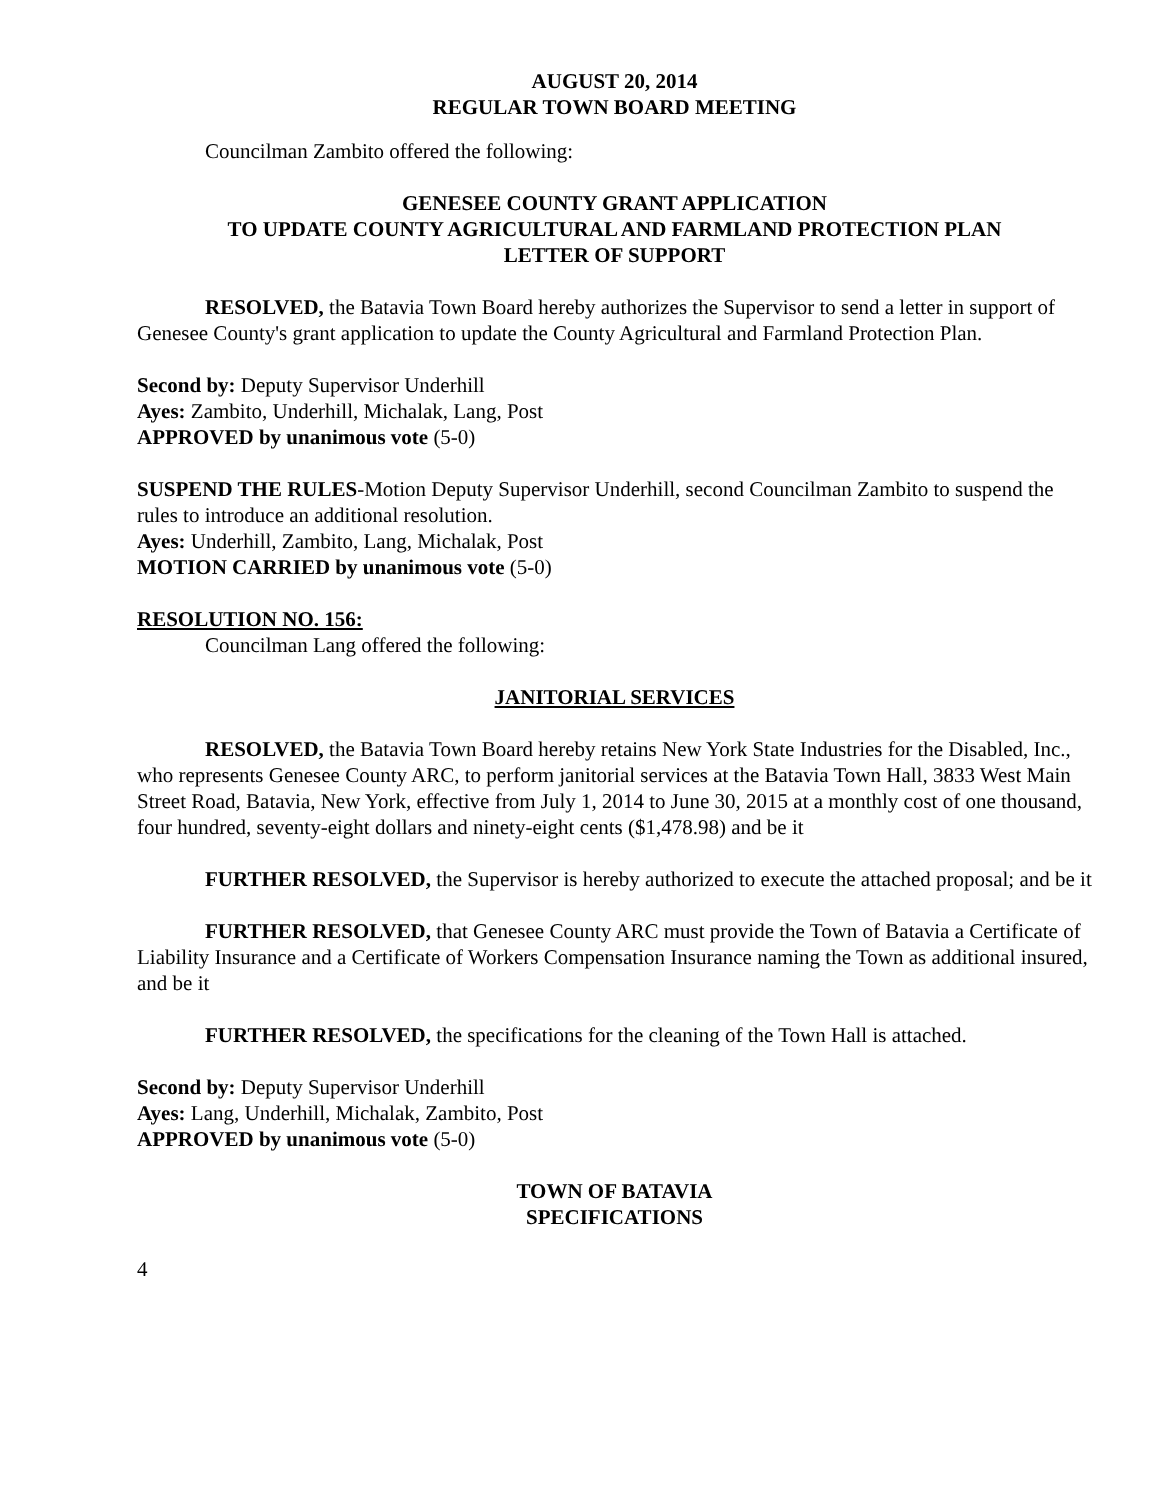AUGUST 20, 2014
REGULAR TOWN BOARD MEETING
Councilman Zambito offered the following:
GENESEE COUNTY GRANT APPLICATION
TO UPDATE COUNTY AGRICULTURAL AND FARMLAND PROTECTION PLAN
LETTER OF SUPPORT
RESOLVED, the Batavia Town Board hereby authorizes the Supervisor to send a letter in support of Genesee County's grant application to update the County Agricultural and Farmland Protection Plan.
Second by: Deputy Supervisor Underhill
Ayes: Zambito, Underhill, Michalak, Lang, Post
APPROVED by unanimous vote (5-0)
SUSPEND THE RULES-Motion Deputy Supervisor Underhill, second Councilman Zambito to suspend the rules to introduce an additional resolution.
Ayes: Underhill, Zambito, Lang, Michalak, Post
MOTION CARRIED by unanimous vote (5-0)
RESOLUTION NO. 156:
Councilman Lang offered the following:
JANITORIAL SERVICES
RESOLVED, the Batavia Town Board hereby retains New York State Industries for the Disabled, Inc., who represents Genesee County ARC, to perform janitorial services at the Batavia Town Hall, 3833 West Main Street Road, Batavia, New York, effective from July 1, 2014 to June 30, 2015 at a monthly cost of one thousand, four hundred, seventy-eight dollars and ninety-eight cents ($1,478.98) and be it
FURTHER RESOLVED, the Supervisor is hereby authorized to execute the attached proposal; and be it
FURTHER RESOLVED, that Genesee County ARC must provide the Town of Batavia a Certificate of Liability Insurance and a Certificate of Workers Compensation Insurance naming the Town as additional insured, and be it
FURTHER RESOLVED, the specifications for the cleaning of the Town Hall is attached.
Second by: Deputy Supervisor Underhill
Ayes: Lang, Underhill, Michalak, Zambito, Post
APPROVED by unanimous vote (5-0)
TOWN OF BATAVIA
SPECIFICATIONS
4